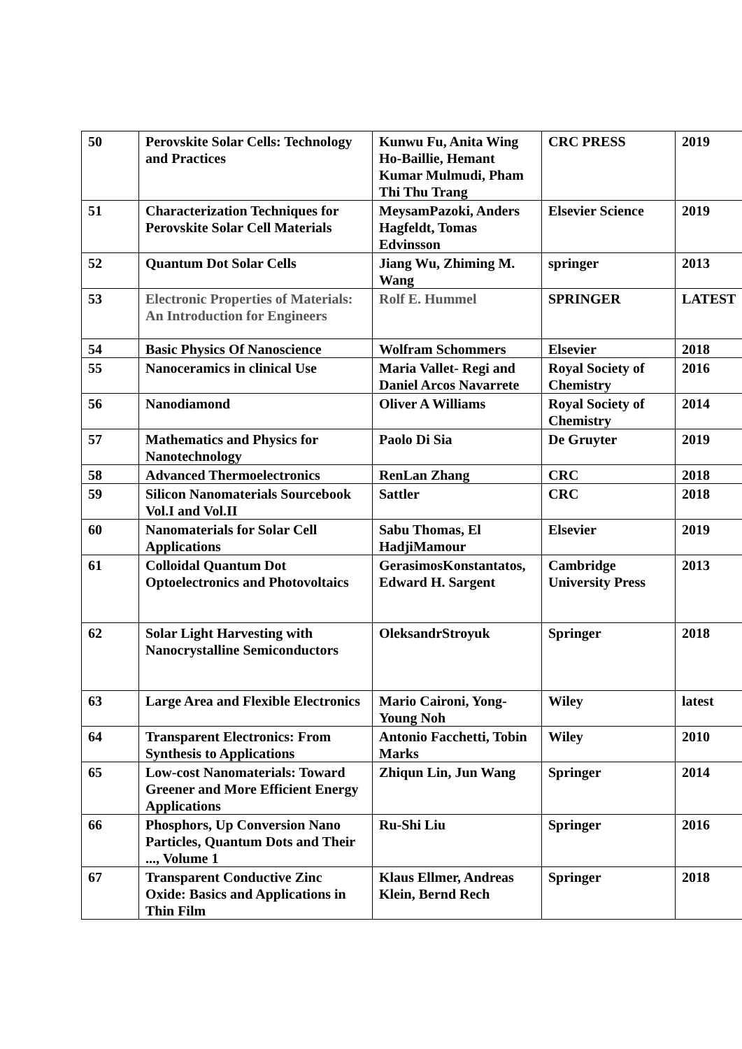| 50 | Perovskite Solar Cells: Technology and Practices | Kunwu Fu, Anita Wing Ho-Baillie, Hemant Kumar Mulmudi, Pham Thi Thu Trang | CRC PRESS | 2019 |
| 51 | Characterization Techniques for Perovskite Solar Cell Materials | MeysamPazoki, Anders Hagfeldt, Tomas Edvinsson | Elsevier Science | 2019 |
| 52 | Quantum Dot Solar Cells | Jiang Wu, Zhiming M. Wang | springer | 2013 |
| 53 | Electronic Properties of Materials: An Introduction for Engineers | Rolf E. Hummel | SPRINGER | LATEST |
| 54 | Basic Physics Of Nanoscience | Wolfram Schommers | Elsevier | 2018 |
| 55 | Nanoceramics in clinical Use | Maria Vallet- Regi and Daniel Arcos Navarrete | Royal Society of Chemistry | 2016 |
| 56 | Nanodiamond | Oliver A Williams | Royal Society of Chemistry | 2014 |
| 57 | Mathematics and Physics for Nanotechnology | Paolo Di Sia | De Gruyter | 2019 |
| 58 | Advanced Thermoelectronics | RenLan Zhang | CRC | 2018 |
| 59 | Silicon Nanomaterials Sourcebook Vol.I and Vol.II | Sattler | CRC | 2018 |
| 60 | Nanomaterials for Solar Cell Applications | Sabu Thomas, El HadjiMamour | Elsevier | 2019 |
| 61 | Colloidal Quantum Dot Optoelectronics and Photovoltaics | GerasimosKonstantatos, Edward H. Sargent | Cambridge University Press | 2013 |
| 62 | Solar Light Harvesting with Nanocrystalline Semiconductors | OleksandrStroyuk | Springer | 2018 |
| 63 | Large Area and Flexible Electronics | Mario Caironi, Yong-Young Noh | Wiley | latest |
| 64 | Transparent Electronics: From Synthesis to Applications | Antonio Facchetti, Tobin Marks | Wiley | 2010 |
| 65 | Low-cost Nanomaterials: Toward Greener and More Efficient Energy Applications | Zhiqun Lin, Jun Wang | Springer | 2014 |
| 66 | Phosphors, Up Conversion Nano Particles, Quantum Dots and Their ..., Volume 1 | Ru-Shi Liu | Springer | 2016 |
| 67 | Transparent Conductive Zinc Oxide: Basics and Applications in Thin Film | Klaus Ellmer, Andreas Klein, Bernd Rech | Springer | 2018 |